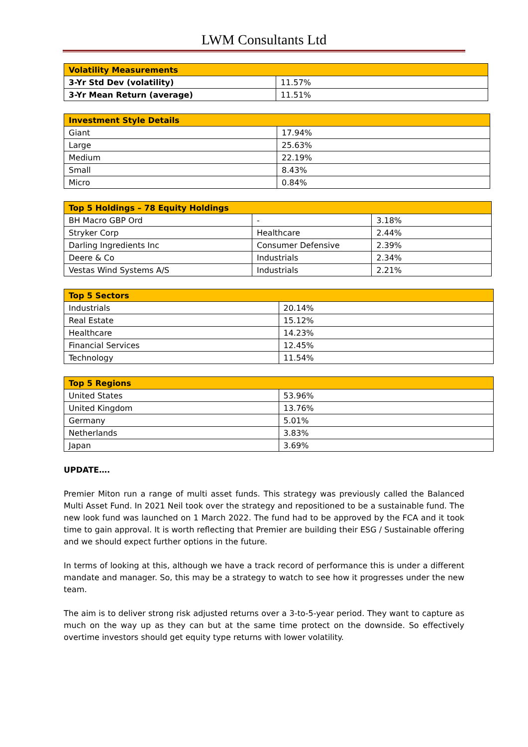LWM Consultants Ltd
| Volatility Measurements | |
| --- | --- |
| 3-Yr Std Dev (volatility) | 11.57% |
| 3-Yr Mean Return (average) | 11.51% |
| Investment Style Details | |
| --- | --- |
| Giant | 17.94% |
| Large | 25.63% |
| Medium | 22.19% |
| Small | 8.43% |
| Micro | 0.84% |
| Top 5 Holdings – 78 Equity Holdings | | |
| --- | --- | --- |
| BH Macro GBP Ord | - | 3.18% |
| Stryker Corp | Healthcare | 2.44% |
| Darling Ingredients Inc | Consumer Defensive | 2.39% |
| Deere & Co | Industrials | 2.34% |
| Vestas Wind Systems A/S | Industrials | 2.21% |
| Top 5 Sectors | |
| --- | --- |
| Industrials | 20.14% |
| Real Estate | 15.12% |
| Healthcare | 14.23% |
| Financial Services | 12.45% |
| Technology | 11.54% |
| Top 5 Regions | |
| --- | --- |
| United States | 53.96% |
| United Kingdom | 13.76% |
| Germany | 5.01% |
| Netherlands | 3.83% |
| Japan | 3.69% |
UPDATE….
Premier Miton run a range of multi asset funds. This strategy was previously called the Balanced Multi Asset Fund. In 2021 Neil took over the strategy and repositioned to be a sustainable fund. The new look fund was launched on 1 March 2022. The fund had to be approved by the FCA and it took time to gain approval. It is worth reflecting that Premier are building their ESG / Sustainable offering and we should expect further options in the future.
In terms of looking at this, although we have a track record of performance this is under a different mandate and manager. So, this may be a strategy to watch to see how it progresses under the new team.
The aim is to deliver strong risk adjusted returns over a 3-to-5-year period. They want to capture as much on the way up as they can but at the same time protect on the downside. So effectively overtime investors should get equity type returns with lower volatility.